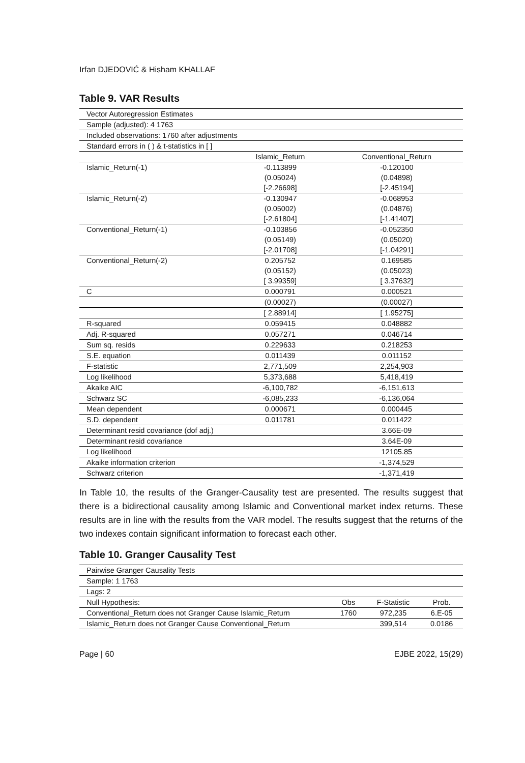Irfan DJEDOVIĆ & Hisham KHALLAF
Table 9. VAR Results
| Vector Autoregression Estimates | | |
| Sample (adjusted): 4 1763 | | |
| Included observations: 1760 after adjustments | | |
| Standard errors in ( ) & t-statistics in [ ] | | |
| | Islamic_Return | Conventional_Return |
| Islamic_Return(-1) | -0.113899 | -0.120100 |
| | (0.05024) | (0.04898) |
| | [-2.26698] | [-2.45194] |
| Islamic_Return(-2) | -0.130947 | -0.068953 |
| | (0.05002) | (0.04876) |
| | [-2.61804] | [-1.41407] |
| Conventional_Return(-1) | -0.103856 | -0.052350 |
| | (0.05149) | (0.05020) |
| | [-2.01708] | [-1.04291] |
| Conventional_Return(-2) | 0.205752 | 0.169585 |
| | (0.05152) | (0.05023) |
| | [ 3.99359] | [ 3.37632] |
| C | 0.000791 | 0.000521 |
| | (0.00027) | (0.00027) |
| | [ 2.88914] | [ 1.95275] |
| R-squared | 0.059415 | 0.048882 |
| Adj. R-squared | 0.057271 | 0.046714 |
| Sum sq. resids | 0.229633 | 0.218253 |
| S.E. equation | 0.011439 | 0.011152 |
| F-statistic | 2,771,509 | 2,254,903 |
| Log likelihood | 5,373,688 | 5,418,419 |
| Akaike AIC | -6,100,782 | -6,151,613 |
| Schwarz SC | -6,085,233 | -6,136,064 |
| Mean dependent | 0.000671 | 0.000445 |
| S.D. dependent | 0.011781 | 0.011422 |
| Determinant resid covariance (dof adj.) | | 3.66E-09 |
| Determinant resid covariance | | 3.64E-09 |
| Log likelihood | | 12105.85 |
| Akaike information criterion | | -1,374,529 |
| Schwarz criterion | | -1,371,419 |
In Table 10, the results of the Granger-Causality test are presented. The results suggest that there is a bidirectional causality among Islamic and Conventional market index returns. These results are in line with the results from the VAR model. The results suggest that the returns of the two indexes contain significant information to forecast each other.
Table 10. Granger Causality Test
| Pairwise Granger Causality Tests | | | |
| Sample: 1 1763 | | | |
| Lags: 2 | | | |
| Null Hypothesis: | Obs | F-Statistic | Prob. |
| Conventional_Return does not Granger Cause Islamic_Return | 1760 | 972,235 | 6.E-05 |
| Islamic_Return does not Granger Cause Conventional_Return | | 399,514 | 0.0186 |
Page | 60 EJBE 2022, 15(29)